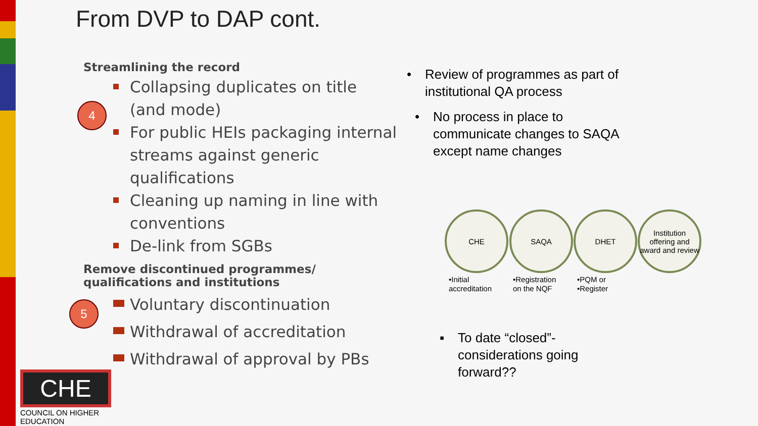From DVP to DAP cont.
4
5
Streamlining the record
Collapsing duplicates on title (and mode)
For public HEIs packaging internal streams against generic qualifications
Cleaning up naming in line with conventions
De-link from SGBs
Remove discontinued programmes/ qualifications and institutions
Voluntary discontinuation
Withdrawal of accreditation
Withdrawal of approval by PBs
• Review of programmes as part of institutional QA process
• No process in place to communicate changes to SAQA except name changes
CHE SAQA DHET
Institution offering and award and review
•Initial
accreditation
•Registration
on the NQF
•PQM or
•Register
▪ To date “closed”- considerations going forward??
CHE
COUNCIL ON HIGHER EDUCATION